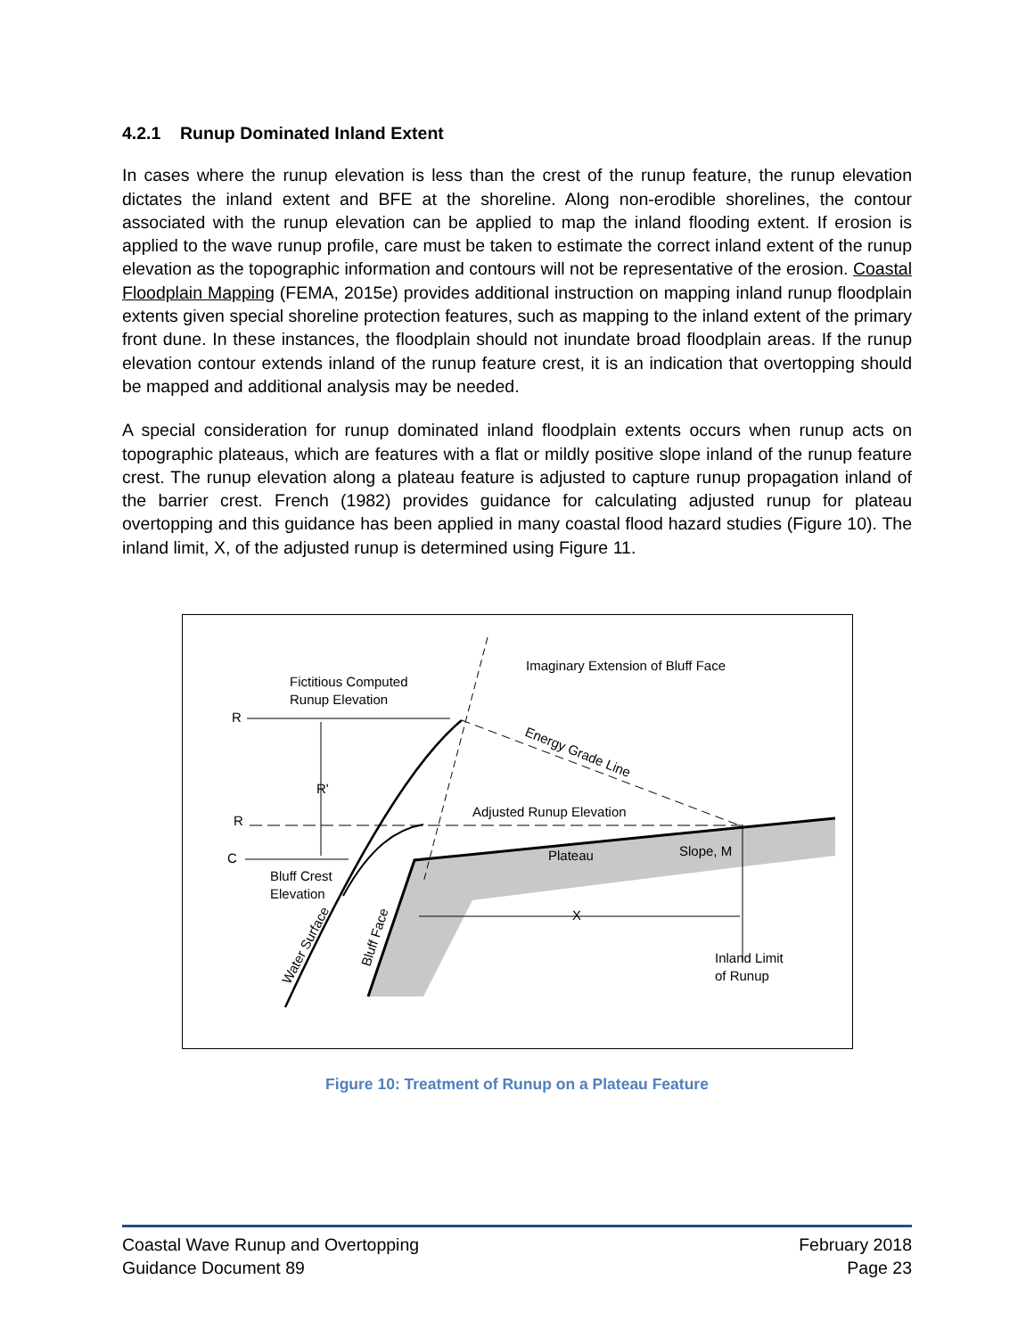4.2.1 Runup Dominated Inland Extent
In cases where the runup elevation is less than the crest of the runup feature, the runup elevation dictates the inland extent and BFE at the shoreline. Along non-erodible shorelines, the contour associated with the runup elevation can be applied to map the inland flooding extent. If erosion is applied to the wave runup profile, care must be taken to estimate the correct inland extent of the runup elevation as the topographic information and contours will not be representative of the erosion. Coastal Floodplain Mapping (FEMA, 2015e) provides additional instruction on mapping inland runup floodplain extents given special shoreline protection features, such as mapping to the inland extent of the primary front dune. In these instances, the floodplain should not inundate broad floodplain areas. If the runup elevation contour extends inland of the runup feature crest, it is an indication that overtopping should be mapped and additional analysis may be needed.
A special consideration for runup dominated inland floodplain extents occurs when runup acts on topographic plateaus, which are features with a flat or mildly positive slope inland of the runup feature crest. The runup elevation along a plateau feature is adjusted to capture runup propagation inland of the barrier crest. French (1982) provides guidance for calculating adjusted runup for plateau overtopping and this guidance has been applied in many coastal flood hazard studies (Figure 10). The inland limit, X, of the adjusted runup is determined using Figure 11.
R
R'
R
C
Fictitious Computed
Runup Elevation
Imaginary Extension of Bluff Face
Energy Grade Line
Adjusted Runup Elevation
Plateau
Slope, M
Bluff Crest
Elevation
X
Inland Limit
of Runup
Water Surface
Bluff Face
Figure 10: Treatment of Runup on a Plateau Feature
Coastal Wave Runup and Overtopping
Guidance Document 89
February 2018
Page 23